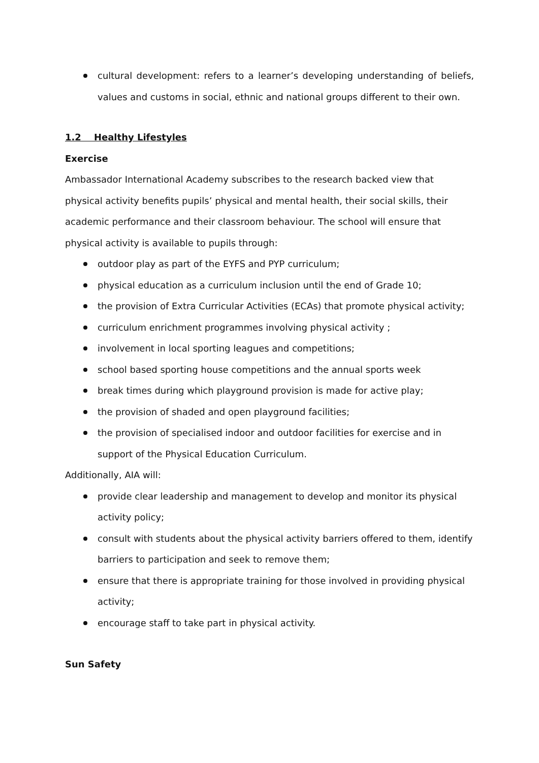cultural development: refers to a learner’s developing understanding of beliefs, values and customs in social, ethnic and national groups different to their own.
1.2 Healthy Lifestyles
Exercise
Ambassador International Academy subscribes to the research backed view that physical activity benefits pupils’ physical and mental health, their social skills, their academic performance and their classroom behaviour. The school will ensure that physical activity is available to pupils through:
outdoor play as part of the EYFS and PYP curriculum;
physical education as a curriculum inclusion until the end of Grade 10;
the provision of Extra Curricular Activities (ECAs) that promote physical activity;
curriculum enrichment programmes involving physical activity ;
involvement in local sporting leagues and competitions;
school based sporting house competitions and the annual sports week
break times during which playground provision is made for active play;
the provision of shaded and open playground facilities;
the provision of specialised indoor and outdoor facilities for exercise and in support of the Physical Education Curriculum.
Additionally, AIA will:
provide clear leadership and management to develop and monitor its physical activity policy;
consult with students about the physical activity barriers offered to them, identify barriers to participation and seek to remove them;
ensure that there is appropriate training for those involved in providing physical activity;
encourage staff to take part in physical activity.
Sun Safety